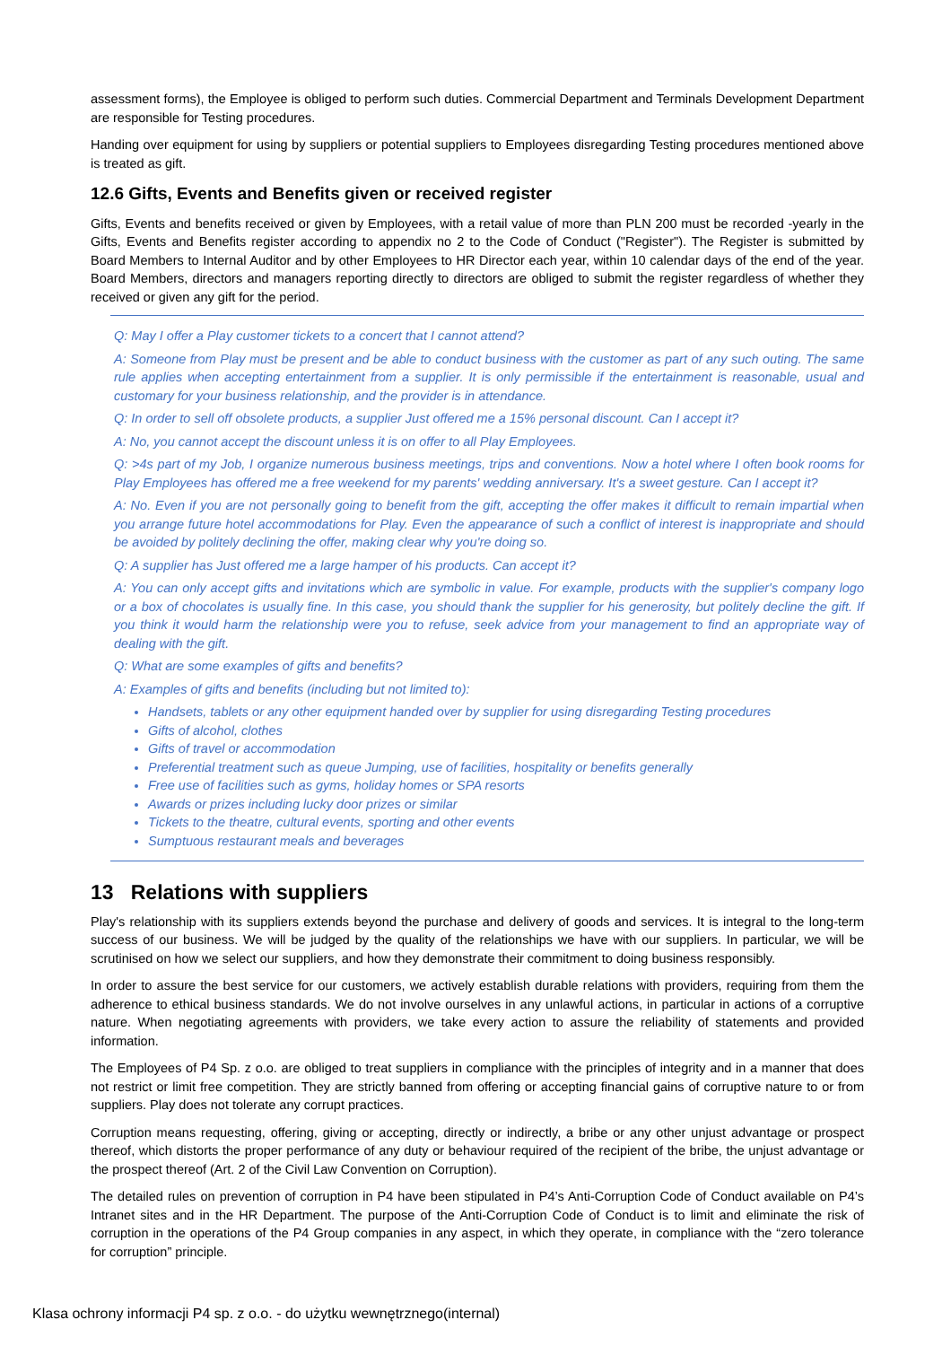assessment forms), the Employee is obliged to perform such duties. Commercial Department and Terminals Development Department are responsible for Testing procedures.
Handing over equipment for using by suppliers or potential suppliers to Employees disregarding Testing procedures mentioned above is treated as gift.
12.6 Gifts, Events and Benefits given or received register
Gifts, Events and benefits received or given by Employees, with a retail value of more than PLN 200 must be recorded -yearly in the Gifts, Events and Benefits register according to appendix no 2 to the Code of Conduct ("Register"). The Register is submitted by Board Members to Internal Auditor and by other Employees to HR Director each year, within 10 calendar days of the end of the year. Board Members, directors and managers reporting directly to directors are obliged to submit the register regardless of whether they received or given any gift for the period.
Q: May I offer a Play customer tickets to a concert that I cannot attend?
A: Someone from Play must be present and be able to conduct business with the customer as part of any such outing. The same rule applies when accepting entertainment from a supplier. It is only permissible if the entertainment is reasonable, usual and customary for your business relationship, and the provider is in attendance.
Q: In order to sell off obsolete products, a supplier Just offered me a 15% personal discount. Can I accept it?
A: No, you cannot accept the discount unless it is on offer to all Play Employees.
Q: >4s part of my Job, I organize numerous business meetings, trips and conventions. Now a hotel where I often book rooms for Play Employees has offered me a free weekend for my parents' wedding anniversary. It's a sweet gesture. Can I accept it?
A: No. Even if you are not personally going to benefit from the gift, accepting the offer makes it difficult to remain impartial when you arrange future hotel accommodations for Play. Even the appearance of such a conflict of interest is inappropriate and should be avoided by politely declining the offer, making clear why you're doing so.
Q: A supplier has Just offered me a large hamper of his products. Can accept it?
A: You can only accept gifts and invitations which are symbolic in value. For example, products with the supplier's company logo or a box of chocolates is usually fine. In this case, you should thank the supplier for his generosity, but politely decline the gift. If you think it would harm the relationship were you to refuse, seek advice from your management to find an appropriate way of dealing with the gift.
Q: What are some examples of gifts and benefits?
A: Examples of gifts and benefits (including but not limited to):
Handsets, tablets or any other equipment handed over by supplier for using disregarding Testing procedures
Gifts of alcohol, clothes
Gifts of travel or accommodation
Preferential treatment such as queue Jumping, use of facilities, hospitality or benefits generally
Free use of facilities such as gyms, holiday homes or SPA resorts
Awards or prizes including lucky door prizes or similar
Tickets to the theatre, cultural events, sporting and other events
Sumptuous restaurant meals and beverages
13 Relations with suppliers
Play's relationship with its suppliers extends beyond the purchase and delivery of goods and services. It is integral to the long-term success of our business. We will be judged by the quality of the relationships we have with our suppliers. In particular, we will be scrutinised on how we select our suppliers, and how they demonstrate their commitment to doing business responsibly.
In order to assure the best service for our customers, we actively establish durable relations with providers, requiring from them the adherence to ethical business standards. We do not involve ourselves in any unlawful actions, in particular in actions of a corruptive nature. When negotiating agreements with providers, we take every action to assure the reliability of statements and provided information.
The Employees of P4 Sp. z o.o. are obliged to treat suppliers in compliance with the principles of integrity and in a manner that does not restrict or limit free competition. They are strictly banned from offering or accepting financial gains of corruptive nature to or from suppliers. Play does not tolerate any corrupt practices.
Corruption means requesting, offering, giving or accepting, directly or indirectly, a bribe or any other unjust advantage or prospect thereof, which distorts the proper performance of any duty or behaviour required of the recipient of the bribe, the unjust advantage or the prospect thereof (Art. 2 of the Civil Law Convention on Corruption).
The detailed rules on prevention of corruption in P4 have been stipulated in P4’s Anti-Corruption Code of Conduct available on P4’s Intranet sites and in the HR Department. The purpose of the Anti-Corruption Code of Conduct is to limit and eliminate the risk of corruption in the operations of the P4 Group companies in any aspect, in which they operate, in compliance with the “zero tolerance for corruption” principle.
Klasa ochrony informacji P4 sp. z o.o. - do użytku wewnętrznego(internal)